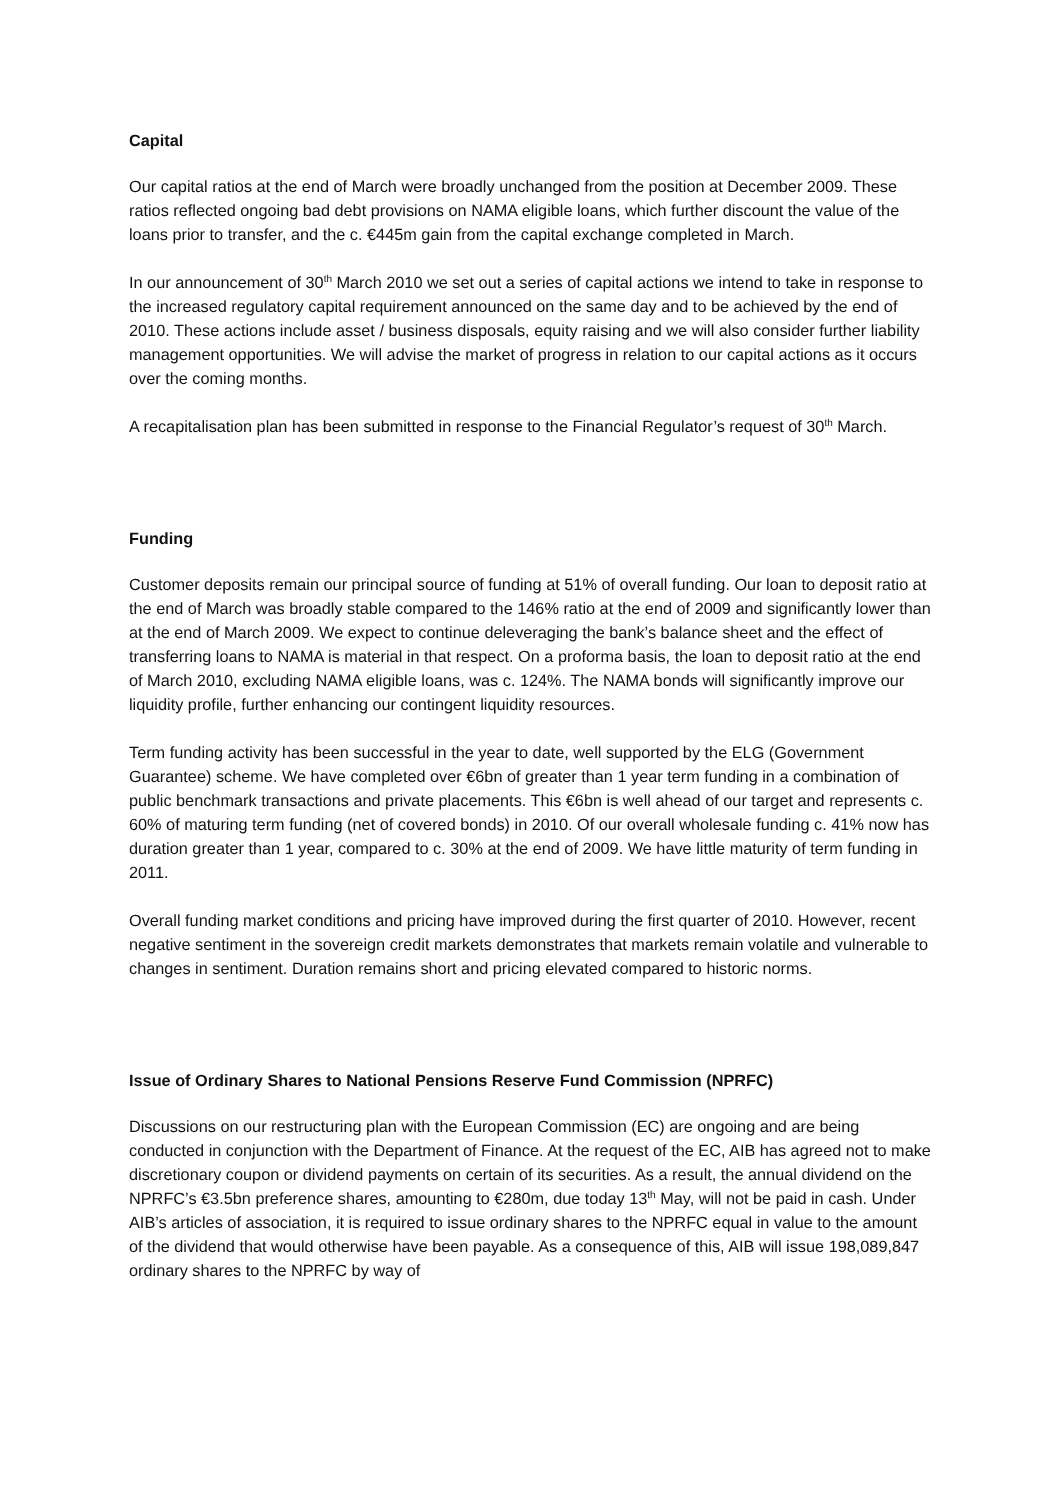Capital
Our capital ratios at the end of March were broadly unchanged from the position at December 2009. These ratios reflected ongoing bad debt provisions on NAMA eligible loans, which further discount the value of the loans prior to transfer, and the c. €445m gain from the capital exchange completed in March.
In our announcement of 30<sup>th</sup> March 2010 we set out a series of capital actions we intend to take in response to the increased regulatory capital requirement announced on the same day and to be achieved by the end of 2010. These actions include asset / business disposals, equity raising and we will also consider further liability management opportunities. We will advise the market of progress in relation to our capital actions as it occurs over the coming months.
A recapitalisation plan has been submitted in response to the Financial Regulator’s request of 30<sup>th</sup> March.
Funding
Customer deposits remain our principal source of funding at 51% of overall funding. Our loan to deposit ratio at the end of March was broadly stable compared to the 146% ratio at the end of 2009 and significantly lower than at the end of March 2009. We expect to continue deleveraging the bank’s balance sheet and the effect of transferring loans to NAMA is material in that respect. On a proforma basis, the loan to deposit ratio at the end of March 2010, excluding NAMA eligible loans, was c. 124%. The NAMA bonds will significantly improve our liquidity profile, further enhancing our contingent liquidity resources.
Term funding activity has been successful in the year to date, well supported by the ELG (Government Guarantee) scheme. We have completed over €6bn of greater than 1 year term funding in a combination of public benchmark transactions and private placements. This €6bn is well ahead of our target and represents c. 60% of maturing term funding (net of covered bonds) in 2010. Of our overall wholesale funding c. 41% now has duration greater than 1 year, compared to c. 30% at the end of 2009. We have little maturity of term funding in 2011.
Overall funding market conditions and pricing have improved during the first quarter of 2010. However, recent negative sentiment in the sovereign credit markets demonstrates that markets remain volatile and vulnerable to changes in sentiment. Duration remains short and pricing elevated compared to historic norms.
Issue of Ordinary Shares to National Pensions Reserve Fund Commission (NPRFC)
Discussions on our restructuring plan with the European Commission (EC) are ongoing and are being conducted in conjunction with the Department of Finance. At the request of the EC, AIB has agreed not to make discretionary coupon or dividend payments on certain of its securities. As a result, the annual dividend on the NPRFC’s €3.5bn preference shares, amounting to €280m, due today 13<sup>th</sup> May, will not be paid in cash. Under AIB’s articles of association, it is required to issue ordinary shares to the NPRFC equal in value to the amount of the dividend that would otherwise have been payable. As a consequence of this, AIB will issue 198,089,847 ordinary shares to the NPRFC by way of